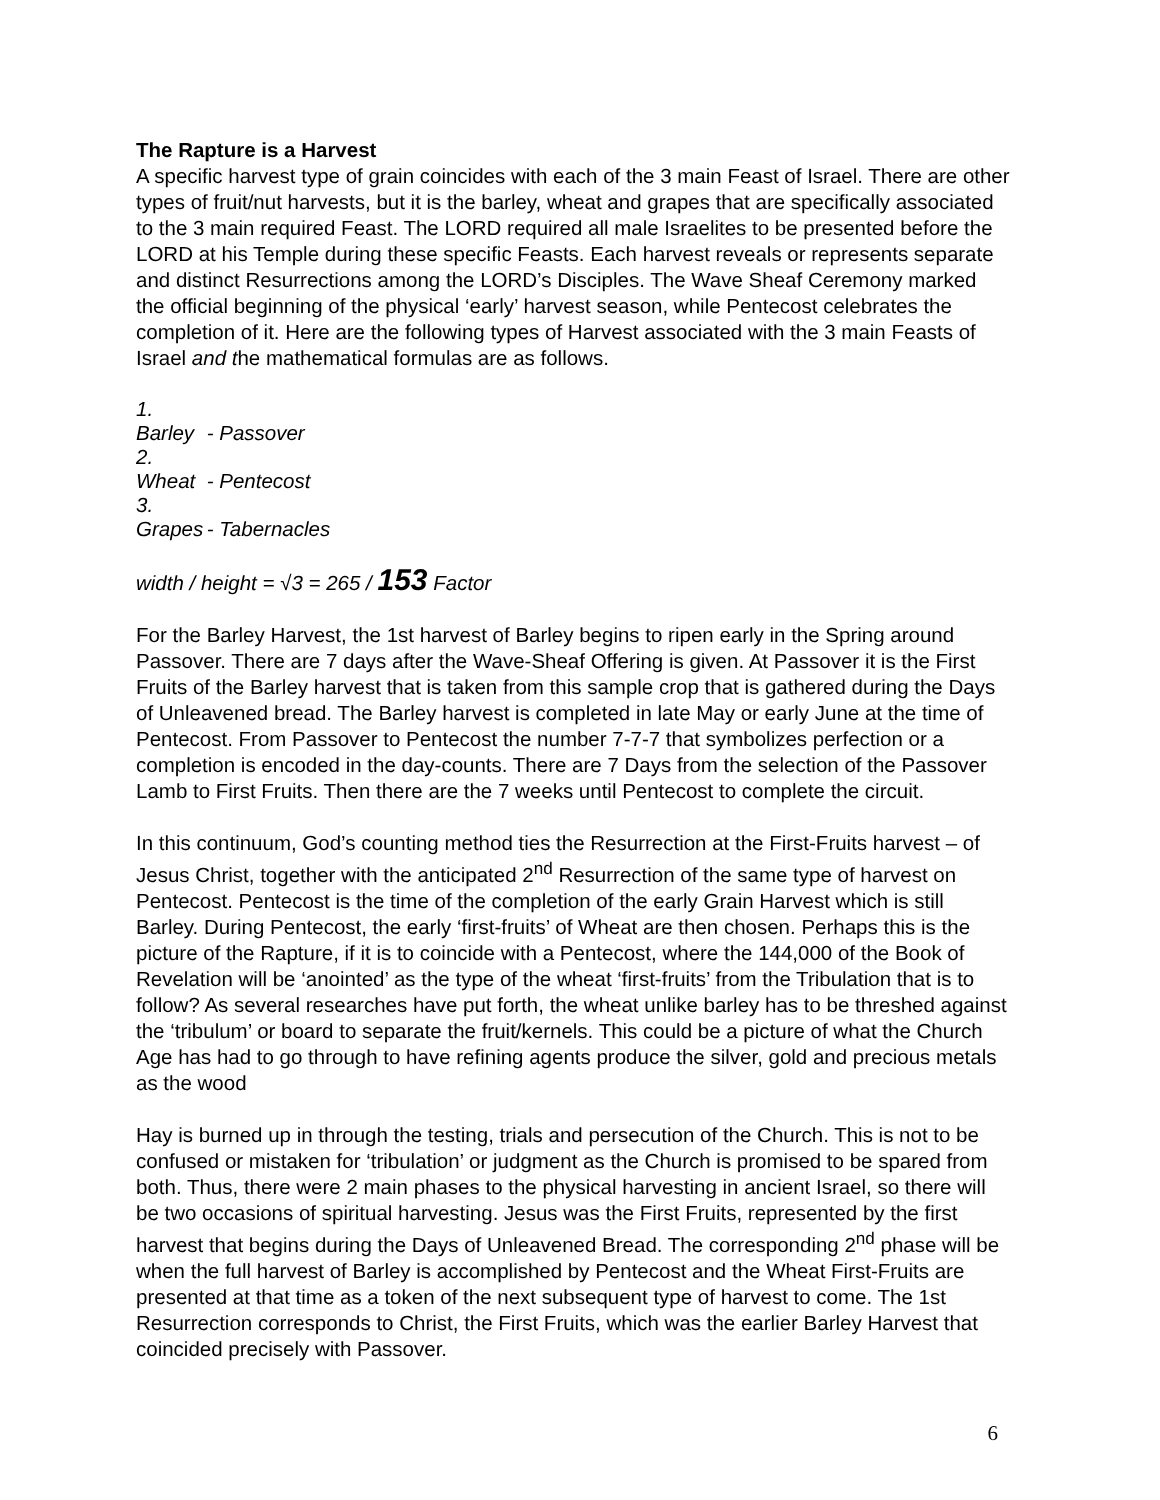The Rapture is a Harvest
A specific harvest type of grain coincides with each of the 3 main Feast of Israel. There are other types of fruit/nut harvests, but it is the barley, wheat and grapes that are specifically associated to the 3 main required Feast. The LORD required all male Israelites to be presented before the LORD at his Temple during these specific Feasts. Each harvest reveals or represents separate and distinct Resurrections among the LORD’s Disciples. The Wave Sheaf Ceremony marked the official beginning of the physical ‘early’ harvest season, while Pentecost celebrates the completion of it. Here are the following types of Harvest associated with the 3 main Feasts of Israel and the mathematical formulas are as follows.
1. Barley - Passover
2. Wheat - Pentecost
3. Grapes - Tabernacles
width / height = √3 = 265 / 153 Factor
For the Barley Harvest, the 1st harvest of Barley begins to ripen early in the Spring around Passover. There are 7 days after the Wave-Sheaf Offering is given. At Passover it is the First Fruits of the Barley harvest that is taken from this sample crop that is gathered during the Days of Unleavened bread. The Barley harvest is completed in late May or early June at the time of Pentecost. From Passover to Pentecost the number 7-7-7 that symbolizes perfection or a completion is encoded in the day-counts. There are 7 Days from the selection of the Passover Lamb to First Fruits. Then there are the 7 weeks until Pentecost to complete the circuit.
In this continuum, God’s counting method ties the Resurrection at the First-Fruits harvest – of Jesus Christ, together with the anticipated 2<sup>nd</sup> Resurrection of the same type of harvest on Pentecost. Pentecost is the time of the completion of the early Grain Harvest which is still Barley. During Pentecost, the early ‘first-fruits’ of Wheat are then chosen. Perhaps this is the picture of the Rapture, if it is to coincide with a Pentecost, where the 144,000 of the Book of Revelation will be ‘anointed’ as the type of the wheat ‘first-fruits’ from the Tribulation that is to follow? As several researches have put forth, the wheat unlike barley has to be threshed against the ‘tribulum’ or board to separate the fruit/kernels. This could be a picture of what the Church Age has had to go through to have refining agents produce the silver, gold and precious metals as the wood
Hay is burned up in through the testing, trials and persecution of the Church. This is not to be confused or mistaken for ‘tribulation’ or judgment as the Church is promised to be spared from both. Thus, there were 2 main phases to the physical harvesting in ancient Israel, so there will be two occasions of spiritual harvesting. Jesus was the First Fruits, represented by the first harvest that begins during the Days of Unleavened Bread. The corresponding 2<sup>nd</sup> phase will be when the full harvest of Barley is accomplished by Pentecost and the Wheat First-Fruits are presented at that time as a token of the next subsequent type of harvest to come. The 1st Resurrection corresponds to Christ, the First Fruits, which was the earlier Barley Harvest that coincided precisely with Passover.
6